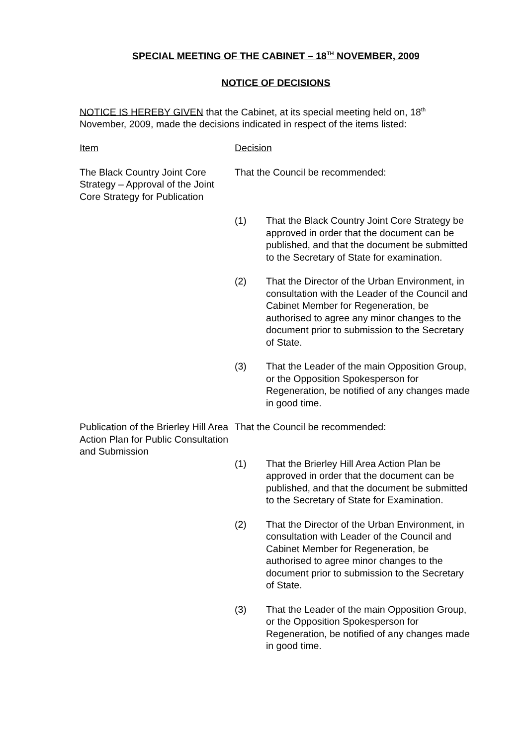SPECIAL MEETING OF THE CABINET – 18<sup>TH</sup> NOVEMBER, 2009
NOTICE OF DECISIONS
NOTICE IS HEREBY GIVEN that the Cabinet, at its special meeting held on, 18<sup>th</sup> November, 2009, made the decisions indicated in respect of the items listed:
Item Decision
The Black Country Joint Core Strategy – Approval of the Joint Core Strategy for Publication
That the Council be recommended:
(1) That the Black Country Joint Core Strategy be approved in order that the document can be published, and that the document be submitted to the Secretary of State for examination.
(2) That the Director of the Urban Environment, in consultation with the Leader of the Council and Cabinet Member for Regeneration, be authorised to agree any minor changes to the document prior to submission to the Secretary of State.
(3) That the Leader of the main Opposition Group, or the Opposition Spokesperson for Regeneration, be notified of any changes made in good time.
Publication of the Brierley Hill Area Action Plan for Public Consultation and Submission
That the Council be recommended:
(1) That the Brierley Hill Area Action Plan be approved in order that the document can be published, and that the document be submitted to the Secretary of State for Examination.
(2) That the Director of the Urban Environment, in consultation with Leader of the Council and Cabinet Member for Regeneration, be authorised to agree minor changes to the document prior to submission to the Secretary of State.
(3) That the Leader of the main Opposition Group, or the Opposition Spokesperson for Regeneration, be notified of any changes made in good time.